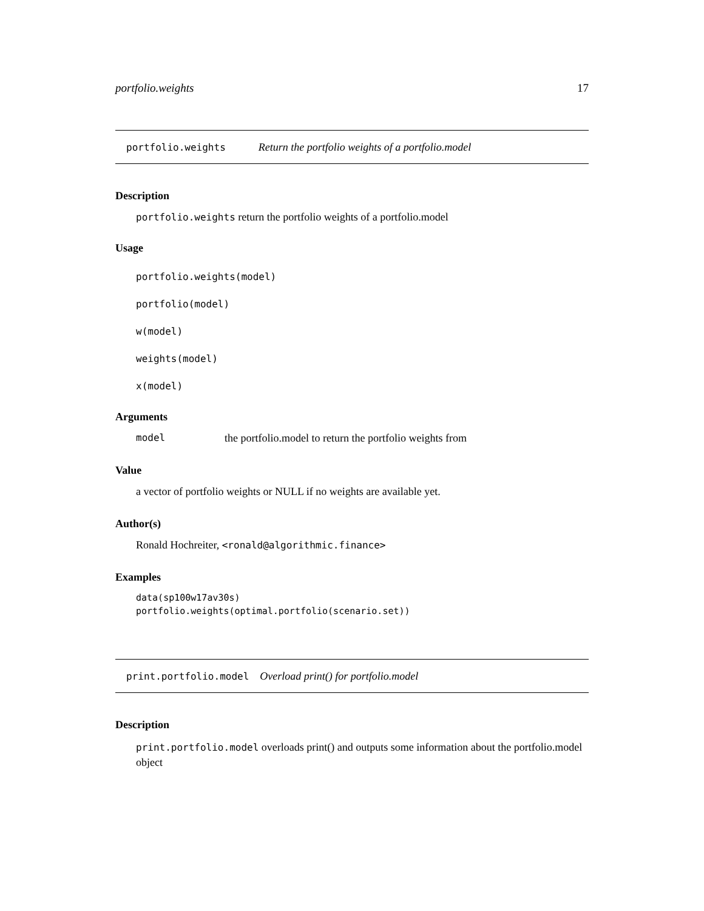portfolio.weights 17
portfolio.weights Return the portfolio weights of a portfolio.model
Description
portfolio.weights return the portfolio weights of a portfolio.model
Usage
portfolio.weights(model)
portfolio(model)
w(model)
weights(model)
x(model)
Arguments
model the portfolio.model to return the portfolio weights from
Value
a vector of portfolio weights or NULL if no weights are available yet.
Author(s)
Ronald Hochreiter, <ronald@algorithmic.finance>
Examples
data(sp100w17av30s)
portfolio.weights(optimal.portfolio(scenario.set))
print.portfolio.model Overload print() for portfolio.model
Description
print.portfolio.model overloads print() and outputs some information about the portfolio.model object